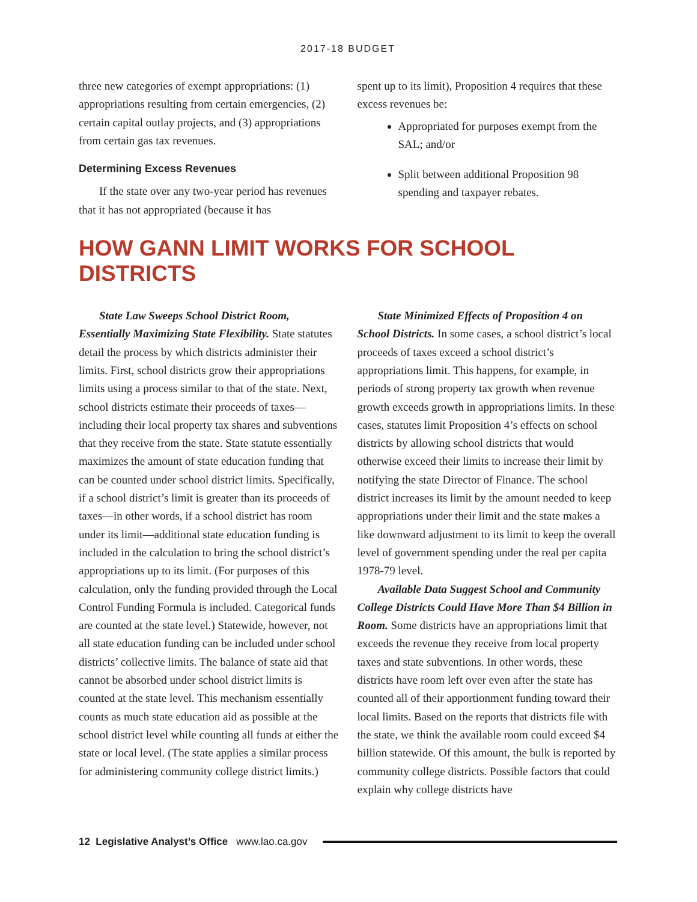2017-18 BUDGET
three new categories of exempt appropriations: (1) appropriations resulting from certain emergencies, (2) certain capital outlay projects, and (3) appropriations from certain gas tax revenues.
Determining Excess Revenues
If the state over any two-year period has revenues that it has not appropriated (because it has
spent up to its limit), Proposition 4 requires that these excess revenues be:
Appropriated for purposes exempt from the SAL; and/or
Split between additional Proposition 98 spending and taxpayer rebates.
HOW GANN LIMIT WORKS FOR SCHOOL DISTRICTS
State Law Sweeps School District Room, Essentially Maximizing State Flexibility. State statutes detail the process by which districts administer their limits. First, school districts grow their appropriations limits using a process similar to that of the state. Next, school districts estimate their proceeds of taxes—including their local property tax shares and subventions that they receive from the state. State statute essentially maximizes the amount of state education funding that can be counted under school district limits. Specifically, if a school district’s limit is greater than its proceeds of taxes—in other words, if a school district has room under its limit—additional state education funding is included in the calculation to bring the school district’s appropriations up to its limit. (For purposes of this calculation, only the funding provided through the Local Control Funding Formula is included. Categorical funds are counted at the state level.) Statewide, however, not all state education funding can be included under school districts’ collective limits. The balance of state aid that cannot be absorbed under school district limits is counted at the state level. This mechanism essentially counts as much state education aid as possible at the school district level while counting all funds at either the state or local level. (The state applies a similar process for administering community college district limits.)
State Minimized Effects of Proposition 4 on School Districts. In some cases, a school district’s local proceeds of taxes exceed a school district’s appropriations limit. This happens, for example, in periods of strong property tax growth when revenue growth exceeds growth in appropriations limits. In these cases, statutes limit Proposition 4’s effects on school districts by allowing school districts that would otherwise exceed their limits to increase their limit by notifying the state Director of Finance. The school district increases its limit by the amount needed to keep appropriations under their limit and the state makes a like downward adjustment to its limit to keep the overall level of government spending under the real per capita 1978-79 level.
Available Data Suggest School and Community College Districts Could Have More Than $4 Billion in Room. Some districts have an appropriations limit that exceeds the revenue they receive from local property taxes and state subventions. In other words, these districts have room left over even after the state has counted all of their apportionment funding toward their local limits. Based on the reports that districts file with the state, we think the available room could exceed $4 billion statewide. Of this amount, the bulk is reported by community college districts. Possible factors that could explain why college districts have
12 Legislative Analyst’s Office www.lao.ca.gov